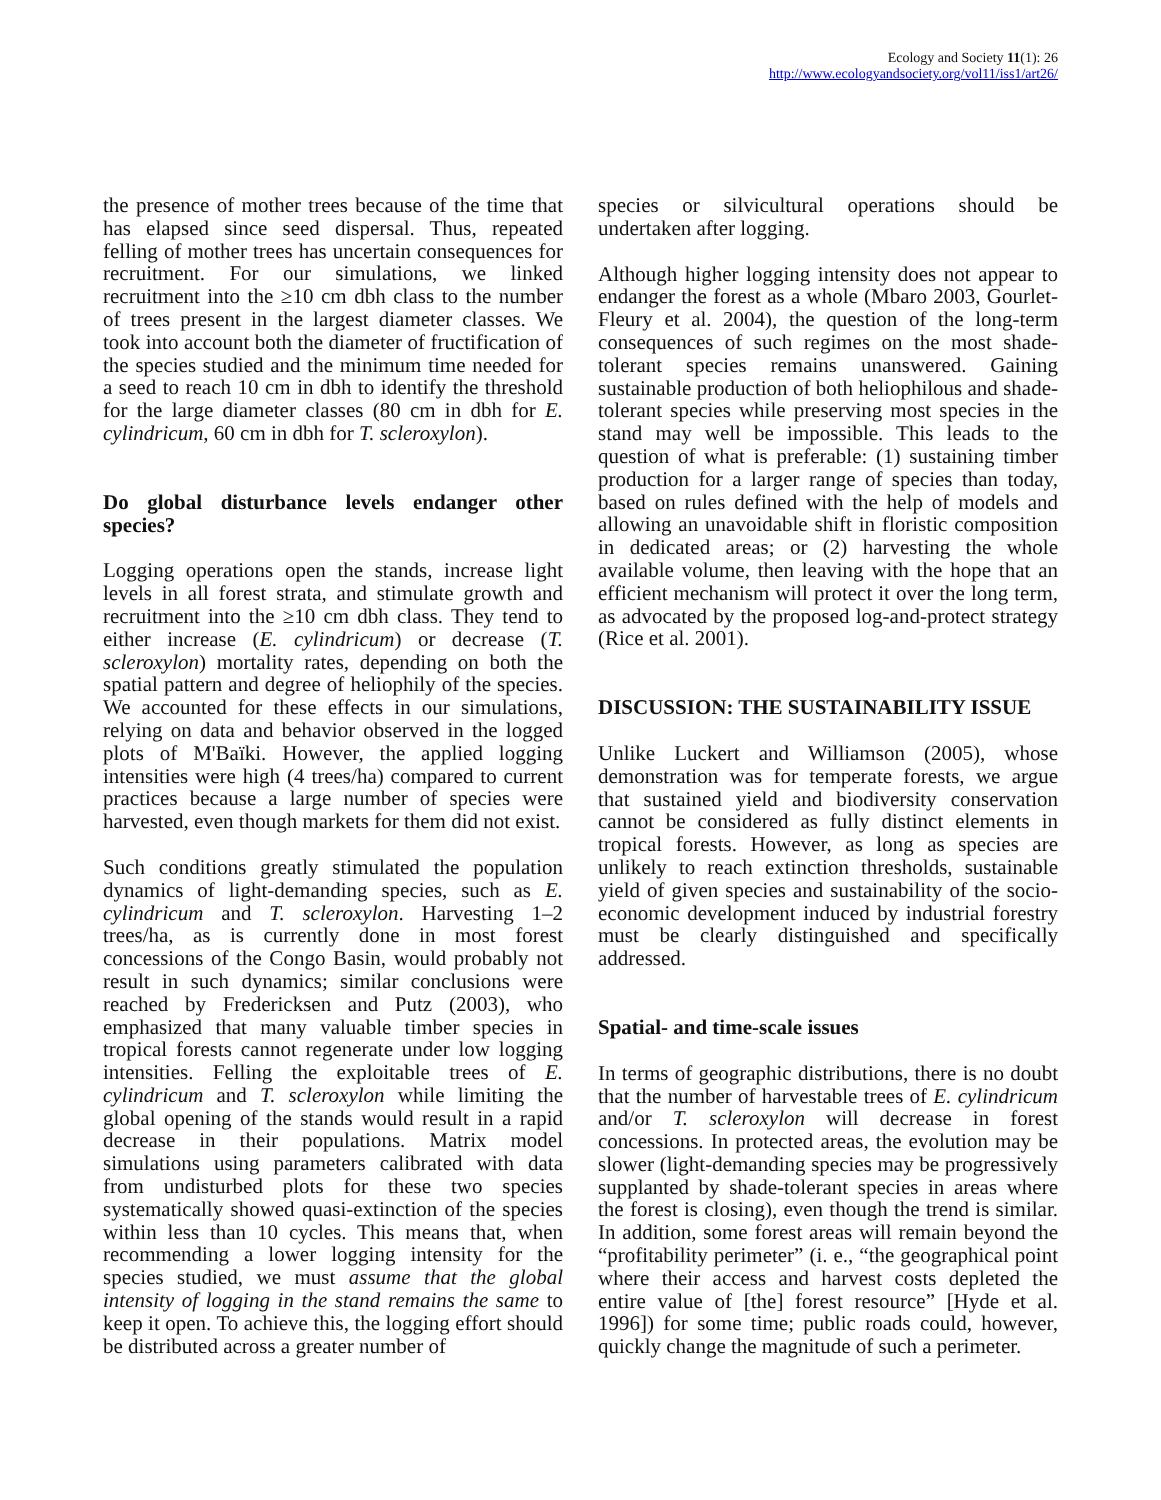Ecology and Society 11(1): 26
http://www.ecologyandsociety.org/vol11/iss1/art26/
the presence of mother trees because of the time that has elapsed since seed dispersal. Thus, repeated felling of mother trees has uncertain consequences for recruitment. For our simulations, we linked recruitment into the ≥10 cm dbh class to the number of trees present in the largest diameter classes. We took into account both the diameter of fructification of the species studied and the minimum time needed for a seed to reach 10 cm in dbh to identify the threshold for the large diameter classes (80 cm in dbh for E. cylindricum, 60 cm in dbh for T. scleroxylon).
Do global disturbance levels endanger other species?
Logging operations open the stands, increase light levels in all forest strata, and stimulate growth and recruitment into the ≥10 cm dbh class. They tend to either increase (E. cylindricum) or decrease (T. scleroxylon) mortality rates, depending on both the spatial pattern and degree of heliophily of the species. We accounted for these effects in our simulations, relying on data and behavior observed in the logged plots of M'Baïki. However, the applied logging intensities were high (4 trees/ha) compared to current practices because a large number of species were harvested, even though markets for them did not exist.
Such conditions greatly stimulated the population dynamics of light-demanding species, such as E. cylindricum and T. scleroxylon. Harvesting 1–2 trees/ha, as is currently done in most forest concessions of the Congo Basin, would probably not result in such dynamics; similar conclusions were reached by Fredericksen and Putz (2003), who emphasized that many valuable timber species in tropical forests cannot regenerate under low logging intensities. Felling the exploitable trees of E. cylindricum and T. scleroxylon while limiting the global opening of the stands would result in a rapid decrease in their populations. Matrix model simulations using parameters calibrated with data from undisturbed plots for these two species systematically showed quasi-extinction of the species within less than 10 cycles. This means that, when recommending a lower logging intensity for the species studied, we must assume that the global intensity of logging in the stand remains the same to keep it open. To achieve this, the logging effort should be distributed across a greater number of
species or silvicultural operations should be undertaken after logging.
Although higher logging intensity does not appear to endanger the forest as a whole (Mbaro 2003, Gourlet-Fleury et al. 2004), the question of the long-term consequences of such regimes on the most shade-tolerant species remains unanswered. Gaining sustainable production of both heliophilous and shade-tolerant species while preserving most species in the stand may well be impossible. This leads to the question of what is preferable: (1) sustaining timber production for a larger range of species than today, based on rules defined with the help of models and allowing an unavoidable shift in floristic composition in dedicated areas; or (2) harvesting the whole available volume, then leaving with the hope that an efficient mechanism will protect it over the long term, as advocated by the proposed log-and-protect strategy (Rice et al. 2001).
DISCUSSION: THE SUSTAINABILITY ISSUE
Unlike Luckert and Williamson (2005), whose demonstration was for temperate forests, we argue that sustained yield and biodiversity conservation cannot be considered as fully distinct elements in tropical forests. However, as long as species are unlikely to reach extinction thresholds, sustainable yield of given species and sustainability of the socio-economic development induced by industrial forestry must be clearly distinguished and specifically addressed.
Spatial- and time-scale issues
In terms of geographic distributions, there is no doubt that the number of harvestable trees of E. cylindricum and/or T. scleroxylon will decrease in forest concessions. In protected areas, the evolution may be slower (light-demanding species may be progressively supplanted by shade-tolerant species in areas where the forest is closing), even though the trend is similar. In addition, some forest areas will remain beyond the “profitability perimeter” (i. e., “the geographical point where their access and harvest costs depleted the entire value of [the] forest resource” [Hyde et al. 1996]) for some time; public roads could, however, quickly change the magnitude of such a perimeter.